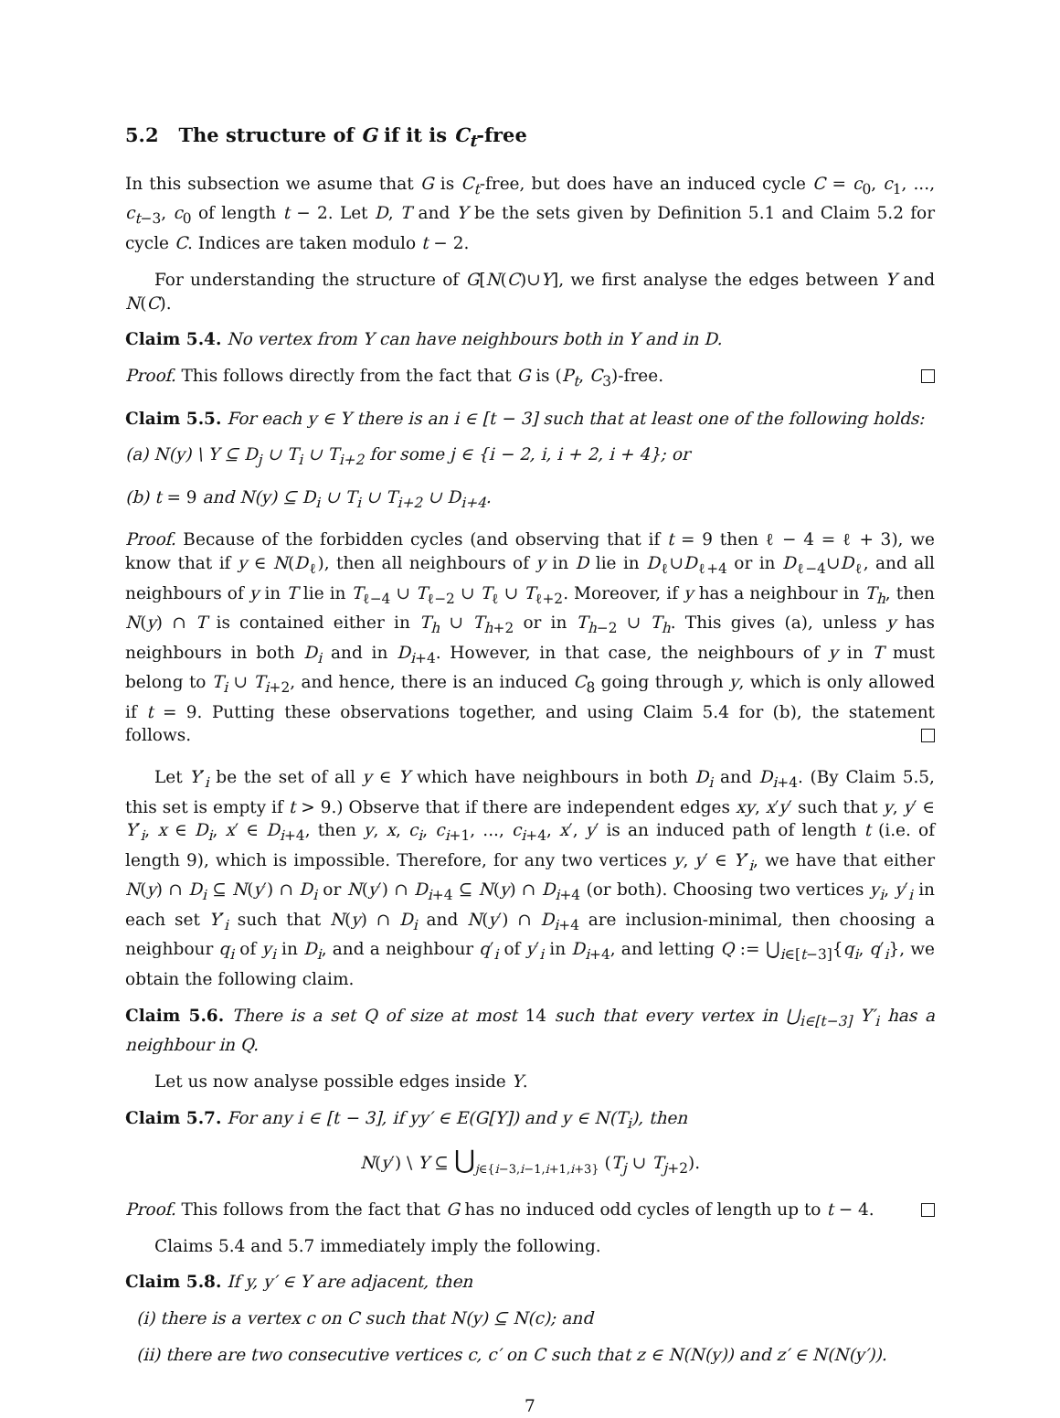5.2 The structure of G if it is C<sub>t</sub>-free
In this subsection we asume that G is C<sub>t</sub>-free, but does have an induced cycle C = c<sub>0</sub>, c<sub>1</sub>, ..., c<sub>t−3</sub>, c<sub>0</sub> of length t − 2. Let D, T and Y be the sets given by Definition 5.1 and Claim 5.2 for cycle C. Indices are taken modulo t − 2.
For understanding the structure of G[N(C)∪Y], we first analyse the edges between Y and N(C).
Claim 5.4. No vertex from Y can have neighbours both in Y and in D.
Proof. This follows directly from the fact that G is (P<sub>t</sub>, C<sub>3</sub>)-free.
Claim 5.5. For each y ∈ Y there is an i ∈ [t − 3] such that at least one of the following holds:
(a) N(y) \ Y ⊆ D<sub>j</sub> ∪ T<sub>i</sub> ∪ T<sub>i+2</sub> for some j ∈ {i − 2, i, i + 2, i + 4}; or
(b) t = 9 and N(y) ⊆ D<sub>i</sub> ∪ T<sub>i</sub> ∪ T<sub>i+2</sub> ∪ D<sub>i+4</sub>.
Proof. Because of the forbidden cycles (and observing that if t = 9 then ℓ − 4 = ℓ + 3), we know that if y ∈ N(D<sub>ℓ</sub>), then all neighbours of y in D lie in D<sub>ℓ</sub>∪D<sub>ℓ+4</sub> or in D<sub>ℓ−4</sub>∪D<sub>ℓ</sub>, and all neighbours of y in T lie in T<sub>ℓ−4</sub> ∪ T<sub>ℓ−2</sub> ∪ T<sub>ℓ</sub> ∪ T<sub>ℓ+2</sub>. Moreover, if y has a neighbour in T<sub>h</sub>, then N(y) ∩ T is contained either in T<sub>h</sub> ∪ T<sub>h+2</sub> or in T<sub>h−2</sub> ∪ T<sub>h</sub>. This gives (a), unless y has neighbours in both D<sub>i</sub> and in D<sub>i+4</sub>. However, in that case, the neighbours of y in T must belong to T<sub>i</sub> ∪ T<sub>i+2</sub>, and hence, there is an induced C<sub>8</sub> going through y, which is only allowed if t = 9. Putting these observations together, and using Claim 5.4 for (b), the statement follows.
Let Y′<sub>i</sub> be the set of all y ∈ Y which have neighbours in both D<sub>i</sub> and D<sub>i+4</sub>. (By Claim 5.5, this set is empty if t > 9.) Observe that if there are independent edges xy, x′y′ such that y, y′ ∈ Y′<sub>i</sub>, x ∈ D<sub>i</sub>, x′ ∈ D<sub>i+4</sub>, then y, x, c<sub>i</sub>, c<sub>i+1</sub>, ..., c<sub>i+4</sub>, x′, y′ is an induced path of length t (i.e. of length 9), which is impossible. Therefore, for any two vertices y, y′ ∈ Y′<sub>i</sub>, we have that either N(y) ∩ D<sub>i</sub> ⊆ N(y′) ∩ D<sub>i</sub> or N(y′) ∩ D<sub>i+4</sub> ⊆ N(y) ∩ D<sub>i+4</sub> (or both). Choosing two vertices y<sub>i</sub>, y′<sub>i</sub> in each set Y′<sub>i</sub> such that N(y) ∩ D<sub>i</sub> and N(y′) ∩ D<sub>i+4</sub> are inclusion-minimal, then choosing a neighbour q<sub>i</sub> of y<sub>i</sub> in D<sub>i</sub>, and a neighbour q′<sub>i</sub> of y′<sub>i</sub> in D<sub>i+4</sub>, and letting Q := ⋃<sub>i∈[t−3]</sub>{q<sub>i</sub>, q′<sub>i</sub>}, we obtain the following claim.
Claim 5.6. There is a set Q of size at most 14 such that every vertex in ⋃<sub>i∈[t−3]</sub> Y′<sub>i</sub> has a neighbour in Q.
Let us now analyse possible edges inside Y.
Claim 5.7. For any i ∈ [t − 3], if yy′ ∈ E(G[Y]) and y ∈ N(T<sub>i</sub>), then
N(y′) \ Y ⊆ ⋃<sub>j∈{i−3,i−1,i+1,i+3}</sub> (T<sub>j</sub> ∪ T<sub>j+2</sub>).
Proof. This follows from the fact that G has no induced odd cycles of length up to t − 4.
Claims 5.4 and 5.7 immediately imply the following.
Claim 5.8. If y, y′ ∈ Y are adjacent, then
(i) there is a vertex c on C such that N(y) ⊆ N(c); and
(ii) there are two consecutive vertices c, c′ on C such that z ∈ N(N(y)) and z′ ∈ N(N(y′)).
7